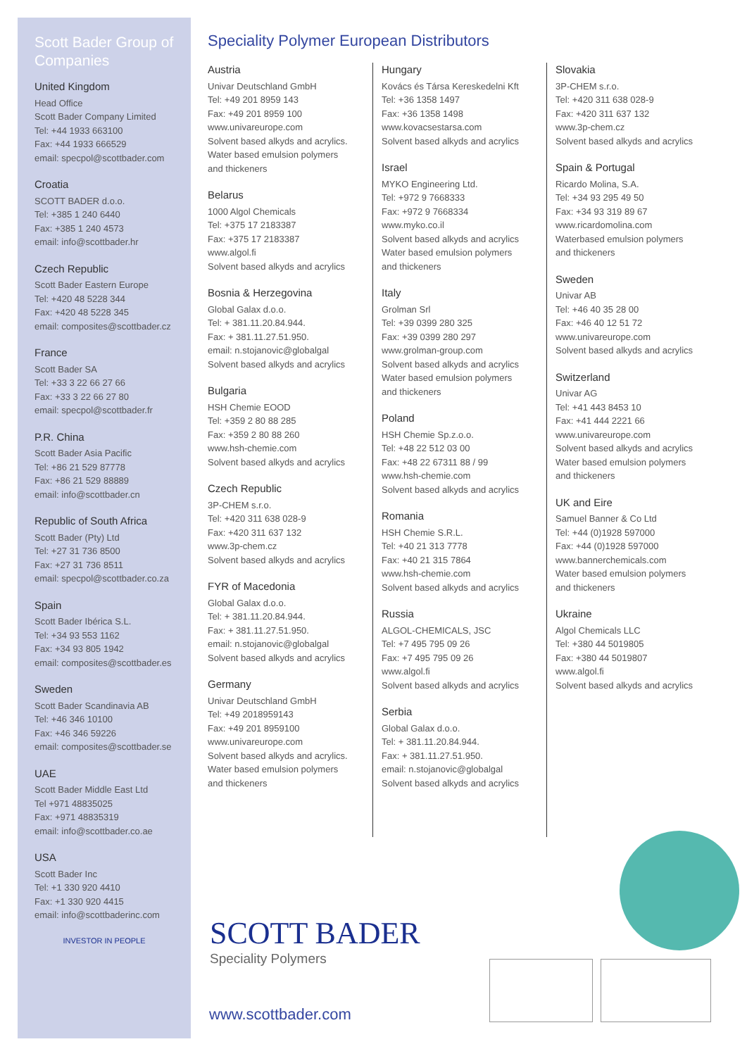Scott Bader Group of Companies
United Kingdom
Head Office
Scott Bader Company Limited
Tel: +44 1933 663100
Fax: +44 1933 666529
email: specpol@scottbader.com
Croatia
SCOTT BADER d.o.o.
Tel: +385 1 240 6440
Fax: +385 1 240 4573
email: info@scottbader.hr
Czech Republic
Scott Bader Eastern Europe
Tel: +420 48 5228 344
Fax: +420 48 5228 345
email: composites@scottbader.cz
France
Scott Bader SA
Tel: +33 3 22 66 27 66
Fax: +33 3 22 66 27 80
email: specpol@scottbader.fr
P.R. China
Scott Bader Asia Pacific
Tel: +86 21 529 87778
Fax: +86 21 529 88889
email: info@scottbader.cn
Republic of South Africa
Scott Bader (Pty) Ltd
Tel: +27 31 736 8500
Fax: +27 31 736 8511
email: specpol@scottbader.co.za
Spain
Scott Bader Ibérica S.L.
Tel: +34 93 553 1162
Fax: +34 93 805 1942
email: composites@scottbader.es
Sweden
Scott Bader Scandinavia AB
Tel: +46 346 10100
Fax: +46 346 59226
email: composites@scottbader.se
UAE
Scott Bader Middle East Ltd
Tel +971 48835025
Fax: +971 48835319
email: info@scottbader.co.ae
USA
Scott Bader Inc
Tel: +1 330 920 4410
Fax: +1 330 920 4415
email: info@scottbaderinc.com
INVESTOR IN PEOPLE
Speciality Polymer European Distributors
Austria
Univar Deutschland GmbH
Tel: +49 201 8959 143
Fax: +49 201 8959 100
www.univareurope.com
Solvent based alkyds and acrylics.
Water based emulsion polymers
and thickeners
Belarus
1000 Algol Chemicals
Tel: +375 17 2183387
Fax: +375 17 2183387
www.algol.fi
Solvent based alkyds and acrylics
Bosnia & Herzegovina
Global Galax d.o.o.
Tel: + 381.11.20.84.944.
Fax: + 381.11.27.51.950.
email: n.stojanovic@globalgal
Solvent based alkyds and acrylics
Bulgaria
HSH Chemie EOOD
Tel: +359 2 80 88 285
Fax: +359 2 80 88 260
www.hsh-chemie.com
Solvent based alkyds and acrylics
Czech Republic
3P-CHEM s.r.o.
Tel: +420 311 638 028-9
Fax: +420 311 637 132
www.3p-chem.cz
Solvent based alkyds and acrylics
FYR of Macedonia
Global Galax d.o.o.
Tel: + 381.11.20.84.944.
Fax: + 381.11.27.51.950.
email: n.stojanovic@globalgal
Solvent based alkyds and acrylics
Germany
Univar Deutschland GmbH
Tel: +49 2018959143
Fax: +49 201 8959100
www.univareurope.com
Solvent based alkyds and acrylics.
Water based emulsion polymers
and thickeners
Hungary
Kovács és Társa Kereskedelni Kft
Tel: +36 1358 1497
Fax: +36 1358 1498
www.kovacsestarsa.com
Solvent based alkyds and acrylics
Israel
MYKO Engineering Ltd.
Tel: +972 9 7668333
Fax: +972 9 7668334
www.myko.co.il
Solvent based alkyds and acrylics
Water based emulsion polymers
and thickeners
Italy
Grolman Srl
Tel: +39 0399 280 325
Fax: +39 0399 280 297
www.grolman-group.com
Solvent based alkyds and acrylics
Water based emulsion polymers
and thickeners
Poland
HSH Chemie Sp.z.o.o.
Tel: +48 22 512 03 00
Fax: +48 22 67311 88 / 99
www.hsh-chemie.com
Solvent based alkyds and acrylics
Romania
HSH Chemie S.R.L.
Tel: +40 21 313 7778
Fax: +40 21 315 7864
www.hsh-chemie.com
Solvent based alkyds and acrylics
Russia
ALGOL-CHEMICALS, JSC
Tel: +7 495 795 09 26
Fax: +7 495 795 09 26
www.algol.fi
Solvent based alkyds and acrylics
Serbia
Global Galax d.o.o.
Tel: + 381.11.20.84.944.
Fax: + 381.11.27.51.950.
email: n.stojanovic@globalgal
Solvent based alkyds and acrylics
Slovakia
3P-CHEM s.r.o.
Tel: +420 311 638 028-9
Fax: +420 311 637 132
www.3p-chem.cz
Solvent based alkyds and acrylics
Spain & Portugal
Ricardo Molina, S.A.
Tel: +34 93 295 49 50
Fax: +34 93 319 89 67
www.ricardomolina.com
Waterbased emulsion polymers
and thickeners
Sweden
Univar AB
Tel: +46 40 35 28 00
Fax: +46 40 12 51 72
www.univareurope.com
Solvent based alkyds and acrylics
Switzerland
Univar AG
Tel: +41 443 8453 10
Fax: +41 444 2221 66
www.univareurope.com
Solvent based alkyds and acrylics
Water based emulsion polymers
and thickeners
UK and Eire
Samuel Banner & Co Ltd
Tel: +44 (0)1928 597000
Fax: +44 (0)1928 597000
www.bannerchemicals.com
Water based emulsion polymers
and thickeners
Ukraine
Algol Chemicals LLC
Tel: +380 44 5019805
Fax: +380 44 5019807
www.algol.fi
Solvent based alkyds and acrylics
SCOTT BADER
Speciality Polymers
www.scottbader.com